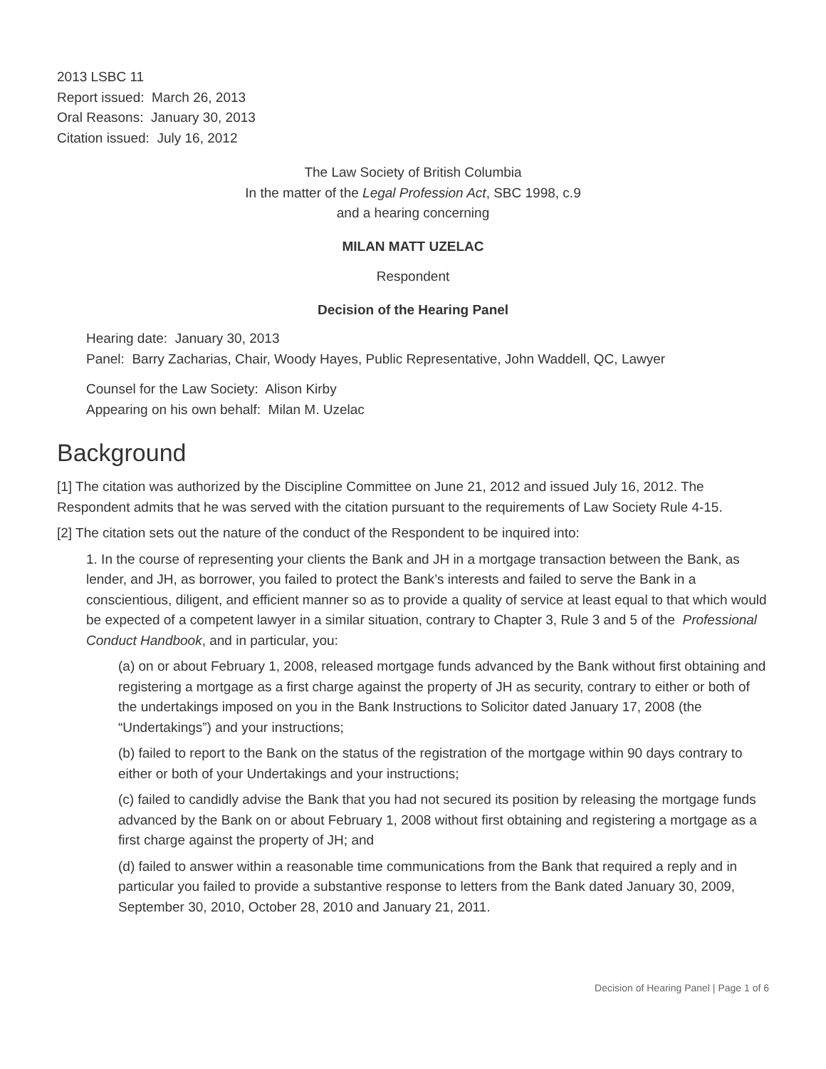2013 LSBC 11
Report issued: March 26, 2013
Oral Reasons: January 30, 2013
Citation issued: July 16, 2012
The Law Society of British Columbia
In the matter of the Legal Profession Act, SBC 1998, c.9
and a hearing concerning
MILAN MATT UZELAC
Respondent
Decision of the Hearing Panel
Hearing date: January 30, 2013
Panel: Barry Zacharias, Chair, Woody Hayes, Public Representative, John Waddell, QC, Lawyer
Counsel for the Law Society: Alison Kirby
Appearing on his own behalf: Milan M. Uzelac
Background
[1] The citation was authorized by the Discipline Committee on June 21, 2012 and issued July 16, 2012. The Respondent admits that he was served with the citation pursuant to the requirements of Law Society Rule 4-15.
[2] The citation sets out the nature of the conduct of the Respondent to be inquired into:
1. In the course of representing your clients the Bank and JH in a mortgage transaction between the Bank, as lender, and JH, as borrower, you failed to protect the Bank’s interests and failed to serve the Bank in a conscientious, diligent, and efficient manner so as to provide a quality of service at least equal to that which would be expected of a competent lawyer in a similar situation, contrary to Chapter 3, Rule 3 and 5 of the Professional Conduct Handbook, and in particular, you:
(a) on or about February 1, 2008, released mortgage funds advanced by the Bank without first obtaining and registering a mortgage as a first charge against the property of JH as security, contrary to either or both of the undertakings imposed on you in the Bank Instructions to Solicitor dated January 17, 2008 (the “Undertakings”) and your instructions;
(b) failed to report to the Bank on the status of the registration of the mortgage within 90 days contrary to either or both of your Undertakings and your instructions;
(c) failed to candidly advise the Bank that you had not secured its position by releasing the mortgage funds advanced by the Bank on or about February 1, 2008 without first obtaining and registering a mortgage as a first charge against the property of JH; and
(d) failed to answer within a reasonable time communications from the Bank that required a reply and in particular you failed to provide a substantive response to letters from the Bank dated January 30, 2009, September 30, 2010, October 28, 2010 and January 21, 2011.
Decision of Hearing Panel | Page 1 of 6